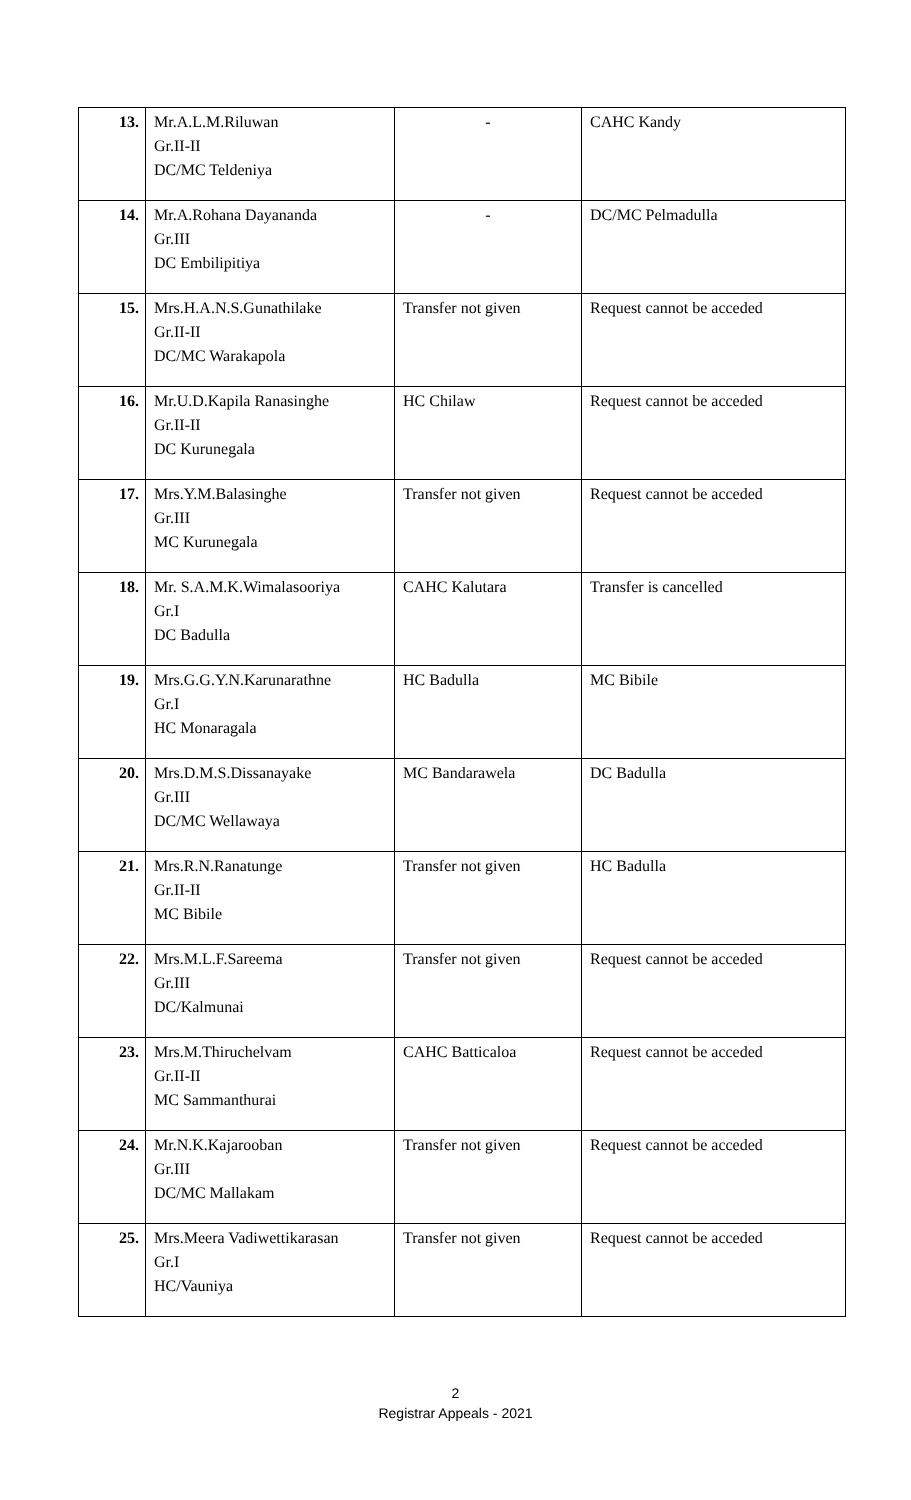| 13. | Mr.A.L.M.Riluwan Gr.II-II DC/MC Teldeniya | - | CAHC Kandy |
| 14. | Mr.A.Rohana Dayananda Gr.III DC Embilipitiya | - | DC/MC Pelmadulla |
| 15. | Mrs.H.A.N.S.Gunathilake Gr.II-II DC/MC Warakapola | Transfer not given | Request cannot be acceded |
| 16. | Mr.U.D.Kapila Ranasinghe Gr.II-II DC Kurunegala | HC Chilaw | Request cannot be acceded |
| 17. | Mrs.Y.M.Balasinghe Gr.III MC Kurunegala | Transfer not given | Request cannot be acceded |
| 18. | Mr. S.A.M.K.Wimalasooriya Gr.I DC Badulla | CAHC Kalutara | Transfer is cancelled |
| 19. | Mrs.G.G.Y.N.Karunarathne Gr.I HC Monaragala | HC Badulla | MC Bibile |
| 20. | Mrs.D.M.S.Dissanayake Gr.III DC/MC Wellawaya | MC Bandarawela | DC Badulla |
| 21. | Mrs.R.N.Ranatunge Gr.II-II MC Bibile | Transfer not given | HC Badulla |
| 22. | Mrs.M.L.F.Sareema Gr.III DC/Kalmunai | Transfer not given | Request cannot be acceded |
| 23. | Mrs.M.Thiruchelvam Gr.II-II MC Sammanthurai | CAHC Batticaloa | Request cannot be acceded |
| 24. | Mr.N.K.Kajarooban Gr.III DC/MC Mallakam | Transfer not given | Request cannot be acceded |
| 25. | Mrs.Meera Vadiwettikarasan Gr.I HC/Vauniya | Transfer not given | Request cannot be acceded |
2
Registrar Appeals - 2021